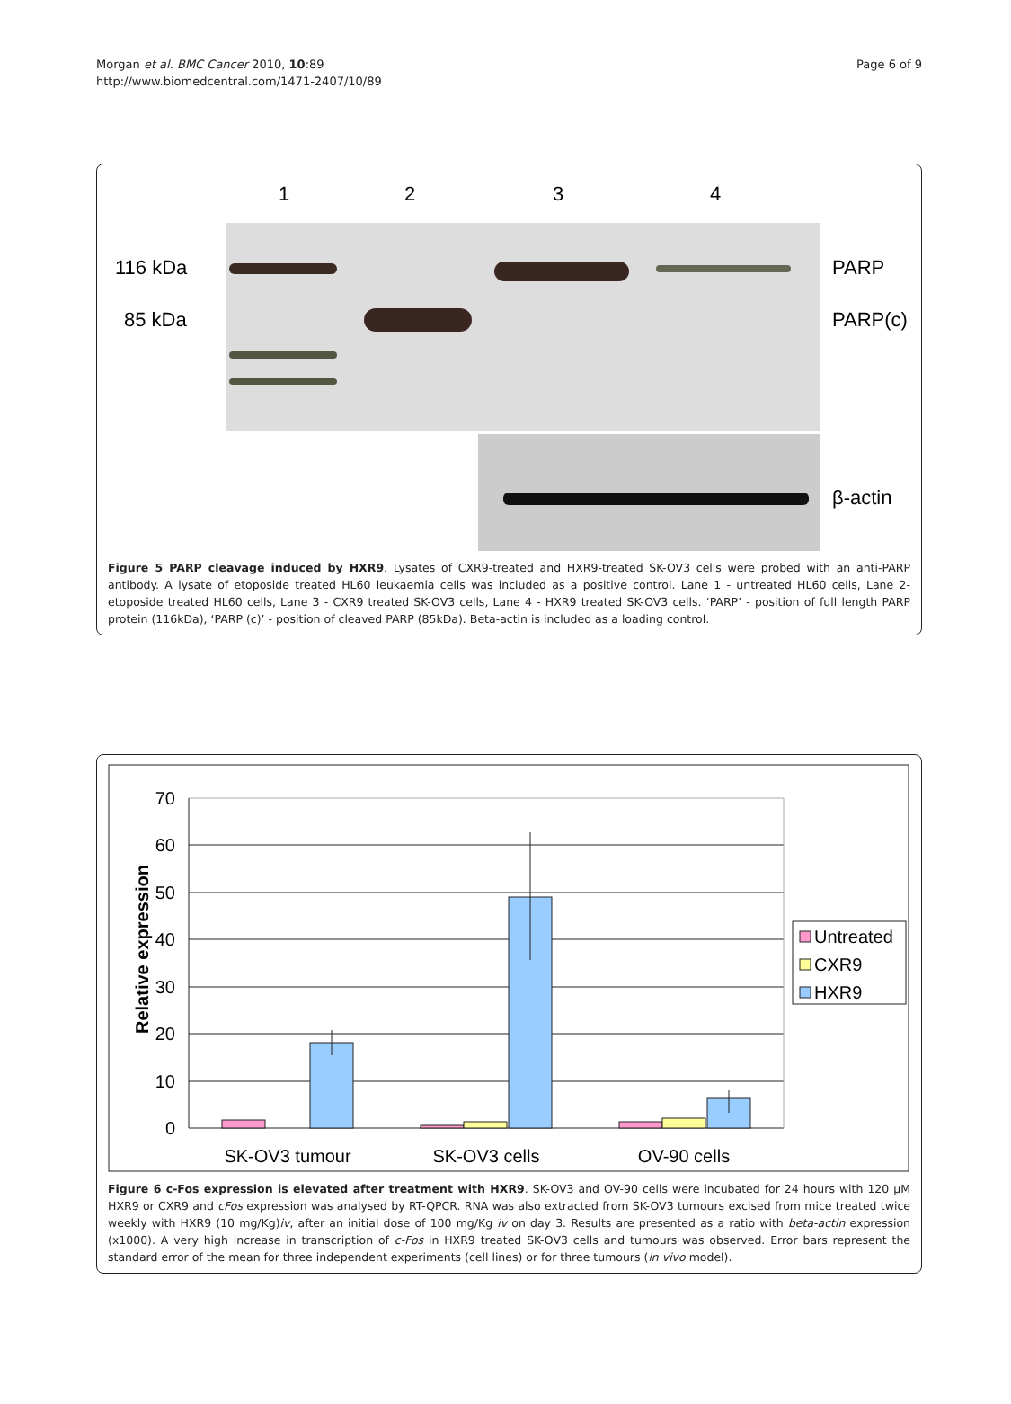Morgan et al. BMC Cancer 2010, 10:89
http://www.biomedcentral.com/1471-2407/10/89
Page 6 of 9
1
2
3
4
116 kDa
85 kDa
PARP
PARP(c)
β-actin
Figure 5 PARP cleavage induced by HXR9. Lysates of CXR9-treated and HXR9-treated SK-OV3 cells were probed with an anti-PARP antibody. A lysate of etoposide treated HL60 leukaemia cells was included as a positive control. Lane 1 - untreated HL60 cells, Lane 2- etoposide treated HL60 cells, Lane 3 - CXR9 treated SK-OV3 cells, Lane 4 - HXR9 treated SK-OV3 cells. ‘PARP’ - position of full length PARP protein (116kDa), ‘PARP (c)’ - position of cleaved PARP (85kDa). Beta-actin is included as a loading control.
70
60
50
40
30
20
10
0
Relative expression
Untreated
CXR9
HXR9
SK-OV3 tumour
SK-OV3 cells
OV-90 cells
Figure 6 c-Fos expression is elevated after treatment with HXR9. SK-OV3 and OV-90 cells were incubated for 24 hours with 120 μM HXR9 or CXR9 and cFos expression was analysed by RT-QPCR. RNA was also extracted from SK-OV3 tumours excised from mice treated twice weekly with HXR9 (10 mg/Kg)iv, after an initial dose of 100 mg/Kg iv on day 3. Results are presented as a ratio with beta-actin expression (x1000). A very high increase in transcription of c-Fos in HXR9 treated SK-OV3 cells and tumours was observed. Error bars represent the standard error of the mean for three independent experiments (cell lines) or for three tumours (in vivo model).